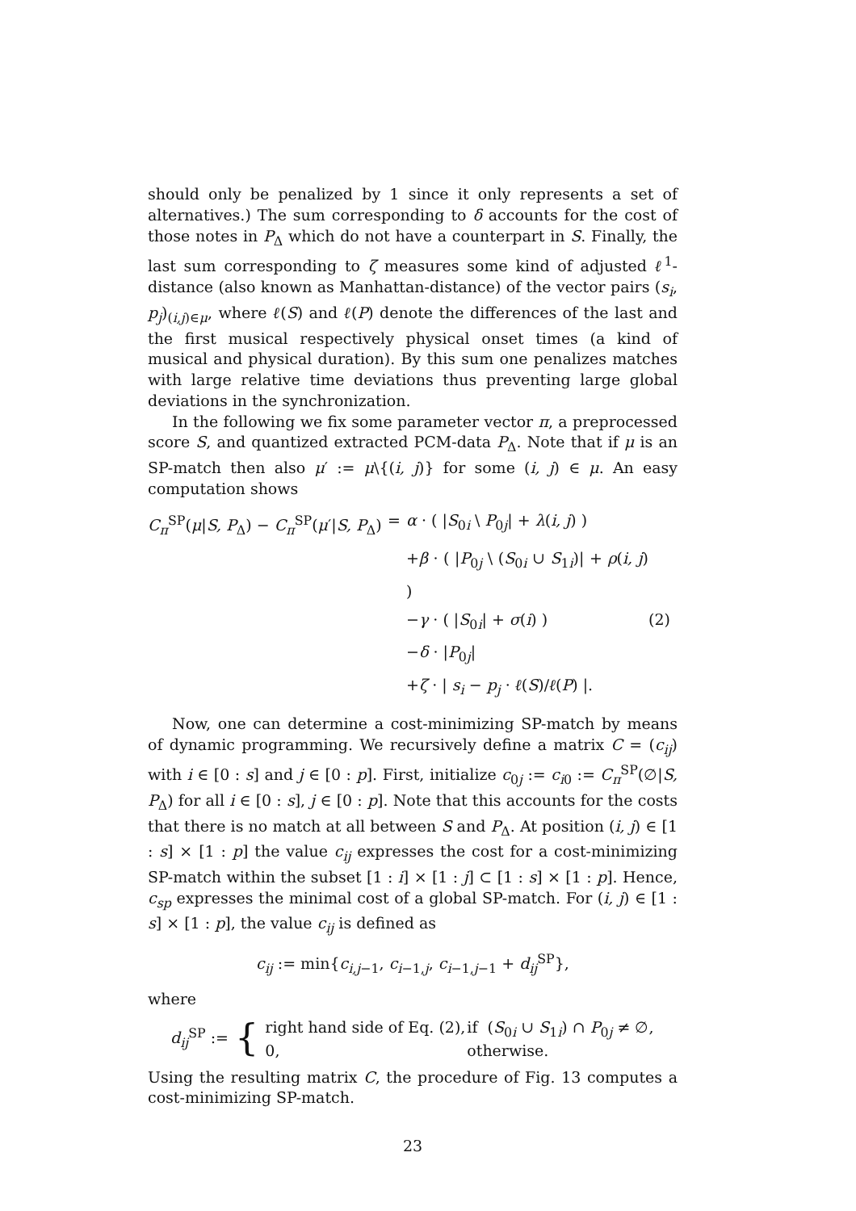should only be penalized by 1 since it only represents a set of alternatives.) The sum corresponding to δ accounts for the cost of those notes in P<sub>Δ</sub> which do not have a counterpart in S. Finally, the last sum corresponding to ζ measures some kind of adjusted ℓ<sup>1</sup>-distance (also known as Manhattan-distance) of the vector pairs (s<sub>i</sub>, p<sub>j</sub>)<sub>(i,j)∈μ</sub>, where ℓ(S) and ℓ(P) denote the differences of the last and the first musical respectively physical onset times (a kind of musical and physical duration). By this sum one penalizes matches with large relative time deviations thus preventing large global deviations in the synchronization.
In the following we fix some parameter vector π, a preprocessed score S, and quantized extracted PCM-data P<sub>Δ</sub>. Note that if μ is an SP-match then also μ′ := μ\{(i, j)} for some (i, j) ∈ μ. An easy computation shows
C<sub>π</sub><sup>SP</sup>(μ|S, P<sub>Δ</sub>) − C<sub>π</sub><sup>SP</sup>(μ′|S, P<sub>Δ</sub>)
=
α · ( |S<sub>0i</sub> \ P<sub>0j</sub>| + λ(i, j) )
+β · ( |P<sub>0j</sub> \ (S<sub>0i</sub> ∪ S<sub>1i</sub>)| + ρ(i, j) )
−γ · ( |S<sub>0i</sub>| + σ(i) )
(2)
−δ · |P<sub>0j</sub>|
+ζ · | s<sub>i</sub> − p<sub>j</sub> · ℓ(S)/ℓ(P) |.
Now, one can determine a cost-minimizing SP-match by means of dynamic programming. We recursively define a matrix C = (c<sub>ij</sub>) with i ∈ [0 : s] and j ∈ [0 : p]. First, initialize c<sub>0j</sub> := c<sub>i0</sub> := C<sub>π</sub><sup>SP</sup>(∅|S, P<sub>Δ</sub>) for all i ∈ [0 : s], j ∈ [0 : p]. Note that this accounts for the costs that there is no match at all between S and P<sub>Δ</sub>. At position (i, j) ∈ [1 : s] × [1 : p] the value c<sub>ij</sub> expresses the cost for a cost-minimizing SP-match within the subset [1 : i] × [1 : j] ⊂ [1 : s] × [1 : p]. Hence, c<sub>sp</sub> expresses the minimal cost of a global SP-match. For (i, j) ∈ [1 : s] × [1 : p], the value c<sub>ij</sub> is defined as
c<sub>ij</sub> := min{c<sub>i,j−1</sub>, c<sub>i−1,j</sub>, c<sub>i−1,j−1</sub> + d<sub>ij</sub><sup>SP</sup>},
where
d<sub>ij</sub><sup>SP</sup> := {
right hand side of Eq. (2),
if (S<sub>0i</sub> ∪ S<sub>1i</sub>) ∩ P<sub>0j</sub> ≠ ∅,
0,
otherwise.
Using the resulting matrix C, the procedure of Fig. 13 computes a cost-minimizing SP-match.
23